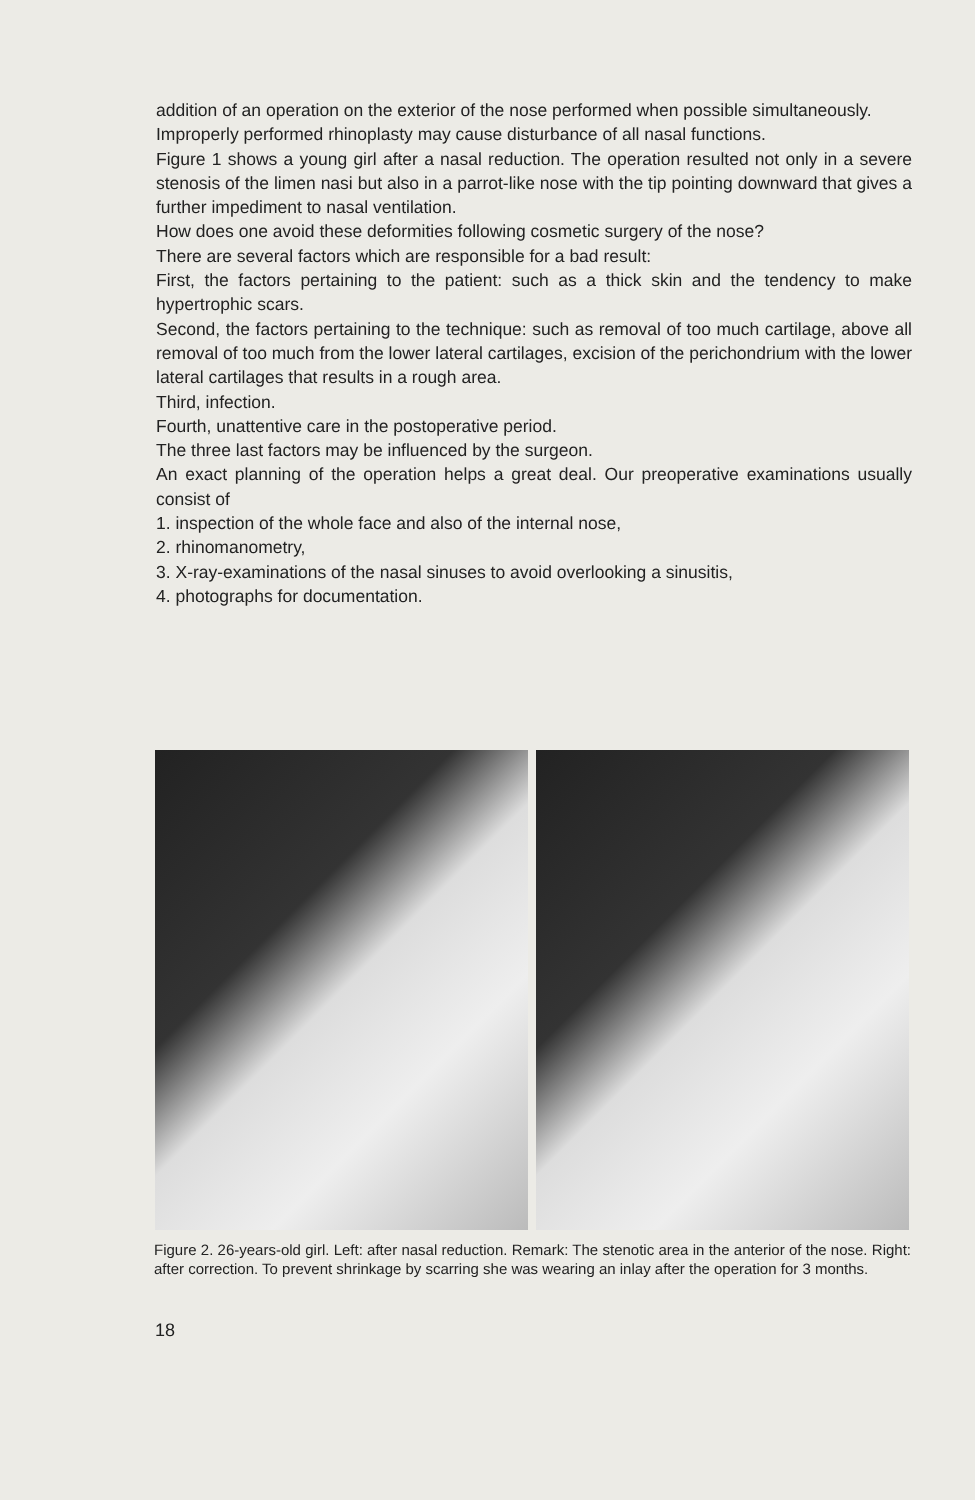addition of an operation on the exterior of the nose performed when possible simultaneously.
Improperly performed rhinoplasty may cause disturbance of all nasal functions.
Figure 1 shows a young girl after a nasal reduction. The operation resulted not only in a severe stenosis of the limen nasi but also in a parrot-like nose with the tip pointing downward that gives a further impediment to nasal ventilation.
How does one avoid these deformities following cosmetic surgery of the nose?
There are several factors which are responsible for a bad result:
First, the factors pertaining to the patient: such as a thick skin and the tendency to make hypertrophic scars.
Second, the factors pertaining to the technique: such as removal of too much cartilage, above all removal of too much from the lower lateral cartilages, excision of the perichondrium with the lower lateral cartilages that results in a rough area.
Third, infection.
Fourth, unattentive care in the postoperative period.
The three last factors may be influenced by the surgeon.
An exact planning of the operation helps a great deal. Our preoperative examinations usually consist of
1. inspection of the whole face and also of the internal nose,
2. rhinomanometry,
3. X-ray-examinations of the nasal sinuses to avoid overlooking a sinusitis,
4. photographs for documentation.
Figure 2. 26-years-old girl. Left: after nasal reduction. Remark: The stenotic area in the anterior of the nose. Right: after correction. To prevent shrinkage by scarring she was wearing an inlay after the operation for 3 months.
18